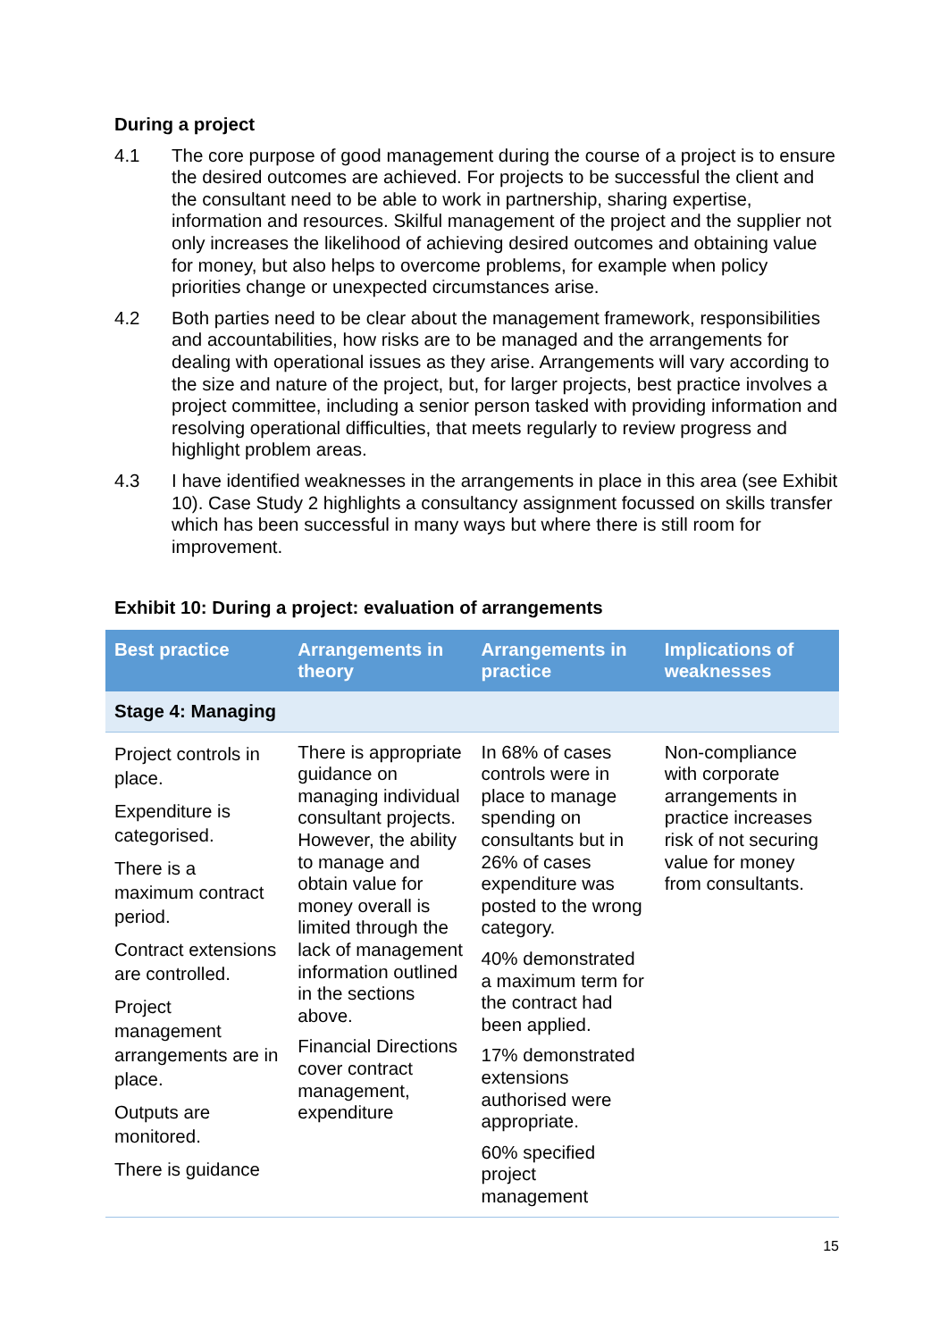During a project
4.1 The core purpose of good management during the course of a project is to ensure the desired outcomes are achieved. For projects to be successful the client and the consultant need to be able to work in partnership, sharing expertise, information and resources. Skilful management of the project and the supplier not only increases the likelihood of achieving desired outcomes and obtaining value for money, but also helps to overcome problems, for example when policy priorities change or unexpected circumstances arise.
4.2 Both parties need to be clear about the management framework, responsibilities and accountabilities, how risks are to be managed and the arrangements for dealing with operational issues as they arise. Arrangements will vary according to the size and nature of the project, but, for larger projects, best practice involves a project committee, including a senior person tasked with providing information and resolving operational difficulties, that meets regularly to review progress and highlight problem areas.
4.3 I have identified weaknesses in the arrangements in place in this area (see Exhibit 10). Case Study 2 highlights a consultancy assignment focussed on skills transfer which has been successful in many ways but where there is still room for improvement.
Exhibit 10: During a project: evaluation of arrangements
| Best practice | Arrangements in theory | Arrangements in practice | Implications of weaknesses |
| --- | --- | --- | --- |
| Stage 4: Managing | | | |
| Project controls in place. Expenditure is categorised. There is a maximum contract period. Contract extensions are controlled. Project management arrangements are in place. Outputs are monitored. There is guidance | There is appropriate guidance on managing individual consultant projects. However, the ability to manage and obtain value for money overall is limited through the lack of management information outlined in the sections above. Financial Directions cover contract management, expenditure | In 68% of cases controls were in place to manage spending on consultants but in 26% of cases expenditure was posted to the wrong category. 40% demonstrated a maximum term for the contract had been applied. 17% demonstrated extensions authorised were appropriate. 60% specified project management | Non-compliance with corporate arrangements in practice increases risk of not securing value for money from consultants. |
15